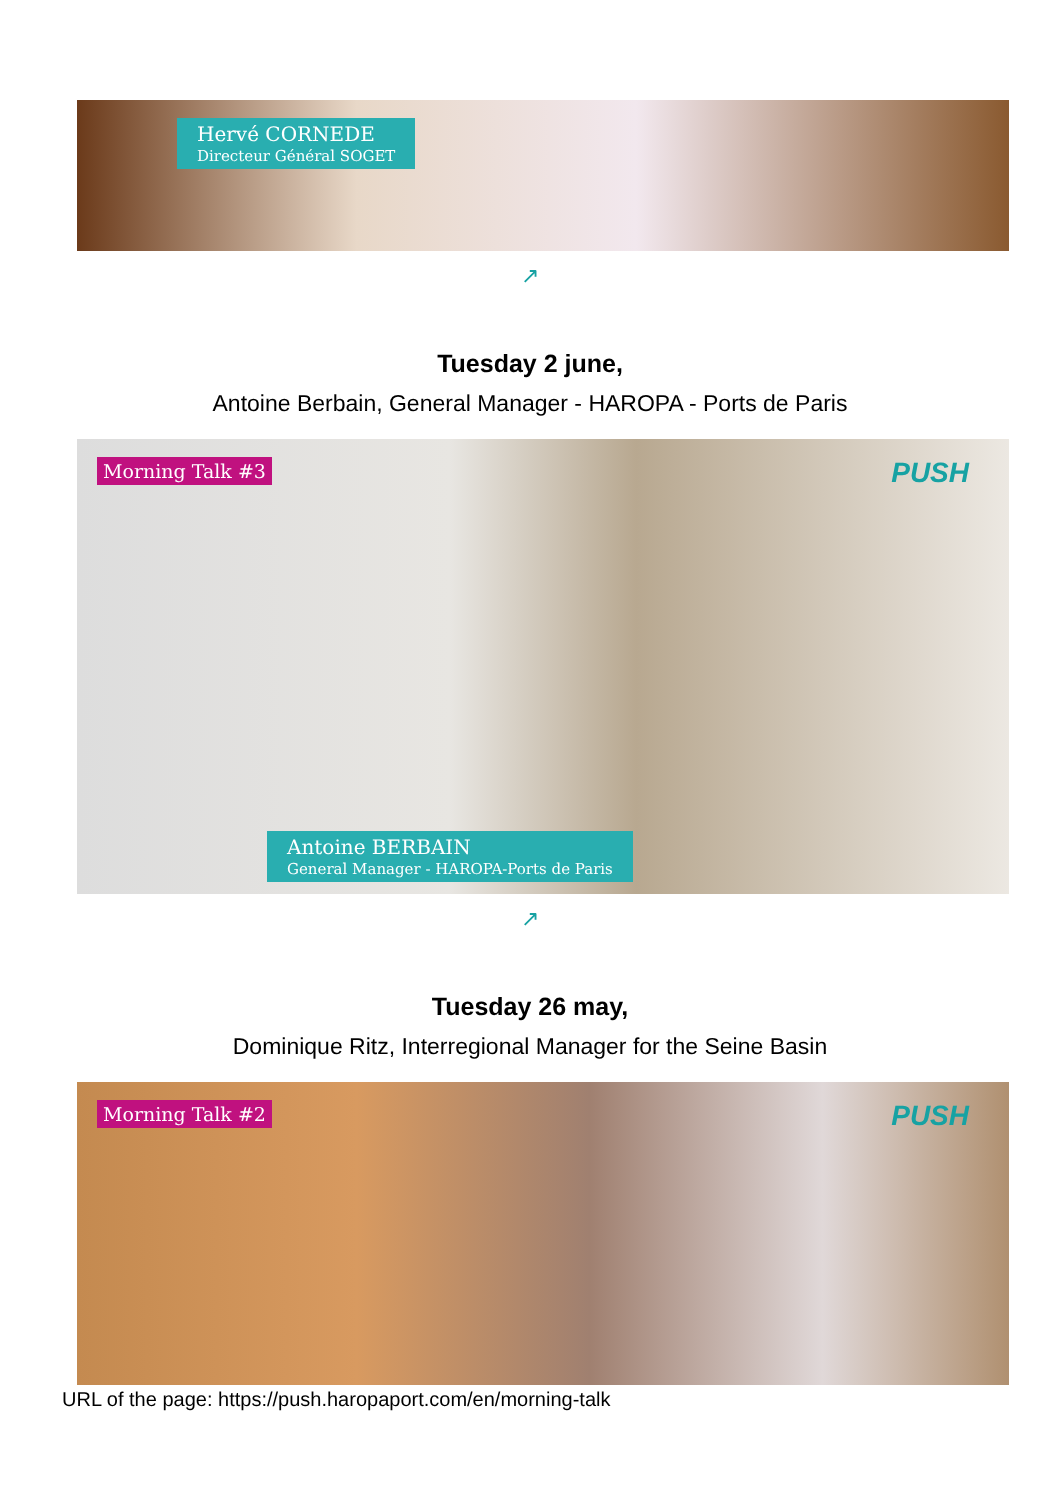Hervé CORNEDE
Directeur Général SOGET
↗
Tuesday 2 june,
Antoine Berbain, General Manager - HAROPA - Ports de Paris
Morning Talk #3
PUSH
Antoine BERBAIN
General Manager - HAROPA-Ports de Paris
↗
Tuesday 26 may,
Dominique Ritz, Interregional Manager for the Seine Basin
Morning Talk #2
PUSH
URL of the page: https://push.haropaport.com/en/morning-talk